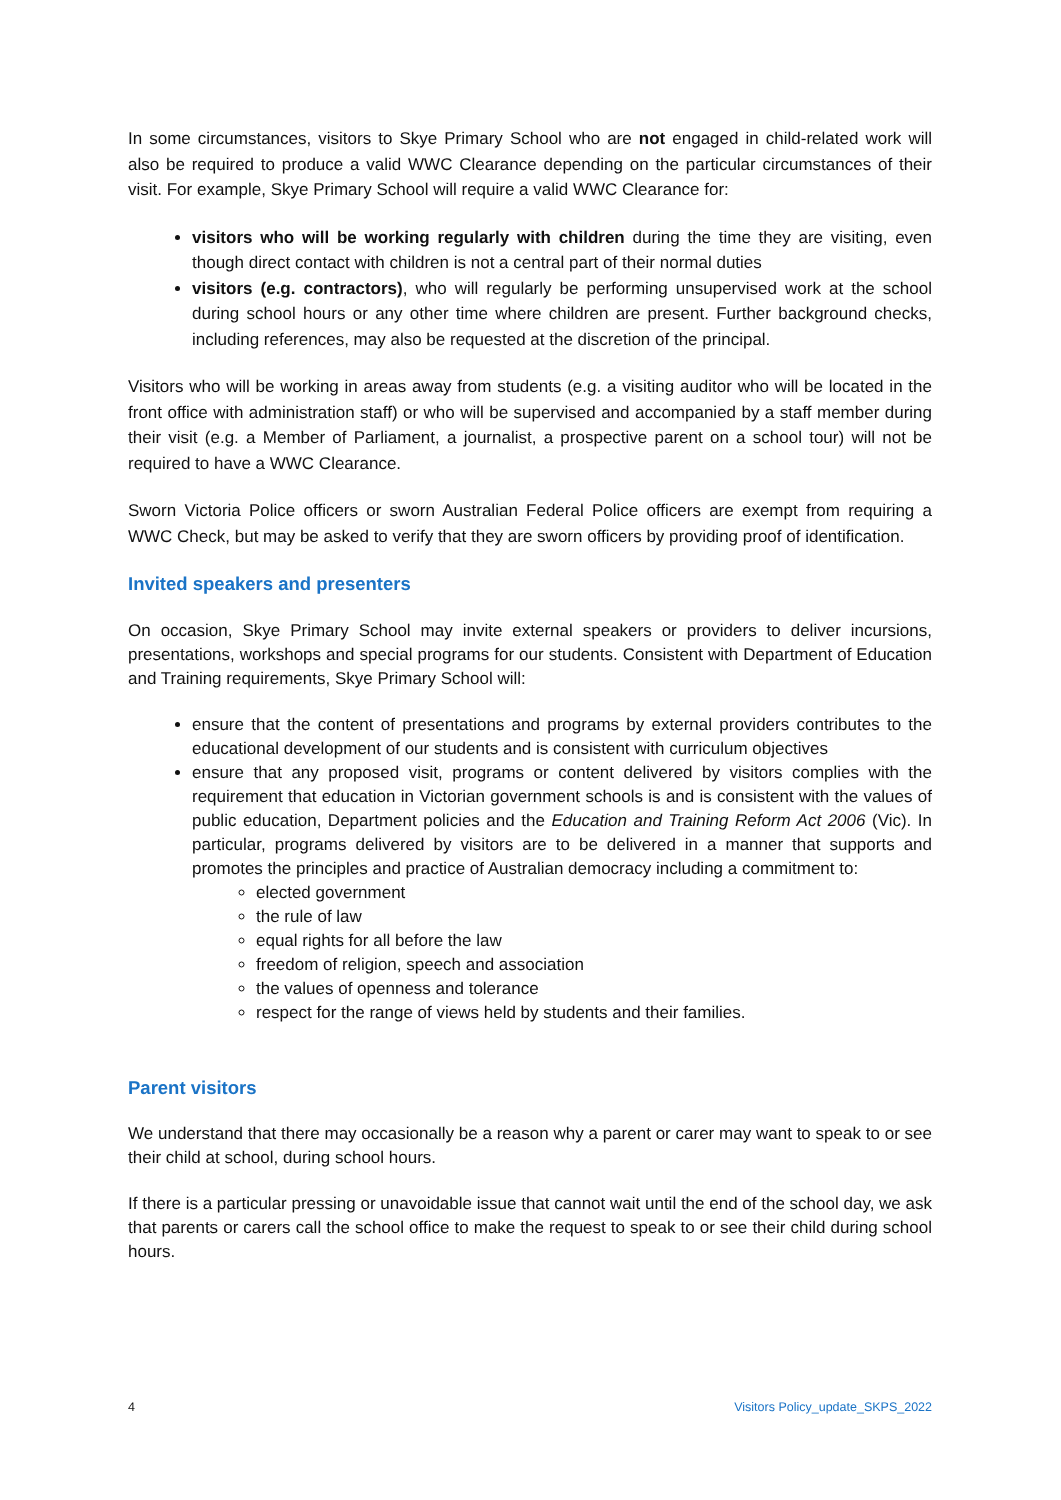In some circumstances, visitors to Skye Primary School who are not engaged in child-related work will also be required to produce a valid WWC Clearance depending on the particular circumstances of their visit. For example, Skye Primary School will require a valid WWC Clearance for:
visitors who will be working regularly with children during the time they are visiting, even though direct contact with children is not a central part of their normal duties
visitors (e.g. contractors), who will regularly be performing unsupervised work at the school during school hours or any other time where children are present. Further background checks, including references, may also be requested at the discretion of the principal.
Visitors who will be working in areas away from students (e.g. a visiting auditor who will be located in the front office with administration staff) or who will be supervised and accompanied by a staff member during their visit (e.g. a Member of Parliament, a journalist, a prospective parent on a school tour) will not be required to have a WWC Clearance.
Sworn Victoria Police officers or sworn Australian Federal Police officers are exempt from requiring a WWC Check, but may be asked to verify that they are sworn officers by providing proof of identification.
Invited speakers and presenters
On occasion, Skye Primary School may invite external speakers or providers to deliver incursions, presentations, workshops and special programs for our students. Consistent with Department of Education and Training requirements, Skye Primary School will:
ensure that the content of presentations and programs by external providers contributes to the educational development of our students and is consistent with curriculum objectives
ensure that any proposed visit, programs or content delivered by visitors complies with the requirement that education in Victorian government schools is and is consistent with the values of public education, Department policies and the Education and Training Reform Act 2006 (Vic). In particular, programs delivered by visitors are to be delivered in a manner that supports and promotes the principles and practice of Australian democracy including a commitment to:
elected government
the rule of law
equal rights for all before the law
freedom of religion, speech and association
the values of openness and tolerance
respect for the range of views held by students and their families.
Parent visitors
We understand that there may occasionally be a reason why a parent or carer may want to speak to or see their child at school, during school hours.
If there is a particular pressing or unavoidable issue that cannot wait until the end of the school day, we ask that parents or carers call the school office to make the request to speak to or see their child during school hours.
4 Visitors Policy_update_SKPS_2022